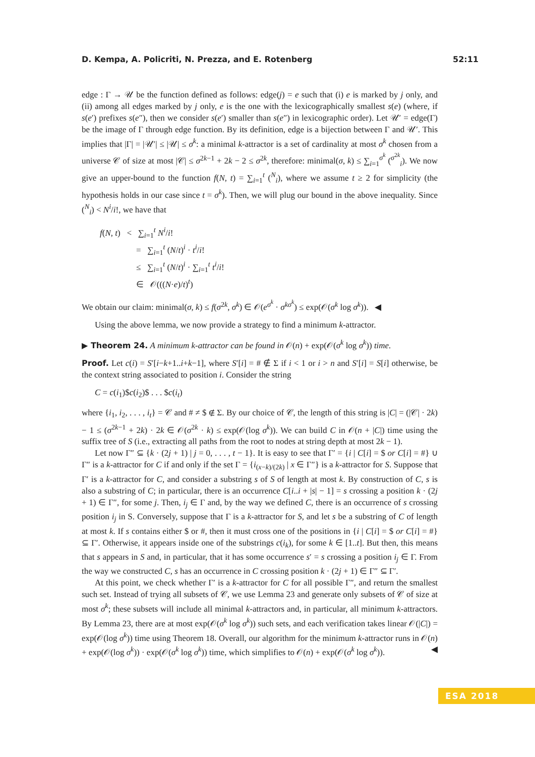D. Kempa, A. Policriti, N. Prezza, and E. Rotenberg 52:11
edge : Γ → 𝒰 be the function defined as follows: edge(j) = e such that (i) e is marked by j only, and (ii) among all edges marked by j only, e is the one with the lexicographically smallest s(e) (where, if s(e′) prefixes s(e″), then we consider s(e′) smaller than s(e″) in lexicographic order). Let 𝒰′ = edge(Γ) be the image of Γ through edge function. By its definition, edge is a bijection between Γ and 𝒰′. This implies that |Γ| = |𝒰′| ≤ |𝒰| ≤ σ<sup>k</sup>: a minimal k-attractor is a set of cardinality at most σ<sup>k</sup> chosen from a universe 𝒞 of size at most |𝒞| ≤ σ<sup>2k−1</sup> + 2k − 2 ≤ σ<sup>2k</sup>, therefore: minimal(σ, k) ≤ ∑<sub>i=1</sub><sup>σ<sup>k</sup></sup> (<sup>σ<sup>2k</sup></sup><sub>i</sub>). We now give an upper-bound to the function f(N, t) = ∑<sub>i=1</sub><sup>t</sup> (<sup>N</sup><sub>i</sub>), where we assume t ≥ 2 for simplicity (the hypothesis holds in our case since t = σ<sup>k</sup>). Then, we will plug our bound in the above inequality. Since (<sup>N</sup><sub>i</sub>) < N<sup>i</sup>/i!, we have that
f(N, t) < ∑<sub>i=1</sub><sup>t</sup> N<sup>i</sup>/i!
= ∑<sub>i=1</sub><sup>t</sup> (N/t)<sup>i</sup> · t<sup>i</sup>/i!
≤ ∑<sub>i=1</sub><sup>t</sup> (N/t)<sup>i</sup> · ∑<sub>i=1</sub><sup>t</sup> t<sup>i</sup>/i!
∈ 𝒪(((N·e)/t)<sup>t</sup>)
We obtain our claim: minimal(σ, k) ≤ f(σ<sup>2k</sup>, σ<sup>k</sup>) ∈ 𝒪(e<sup>σ<sup>k</sup></sup> · σ<sup>kσ<sup>k</sup></sup>) ≤ exp(𝒪(σ<sup>k</sup> log σ<sup>k</sup>)). ◀
Using the above lemma, we now provide a strategy to find a minimum k-attractor.
▶ Theorem 24. A minimum k-attractor can be found in 𝒪(n) + exp(𝒪(σ<sup>k</sup> log σ<sup>k</sup>)) time.
Proof. Let c(i) = S′[i−k+1..i+k−1], where S′[i] = # ∉ Σ if i < 1 or i > n and S′[i] = S[i] otherwise, be the context string associated to position i. Consider the string
C = c(i<sub>1</sub>)$c(i<sub>2</sub>)$ . . . $c(i<sub>t</sub>)
where {i<sub>1</sub>, i<sub>2</sub>, . . . , i<sub>t</sub>} = 𝒞 and # ≠ $ ∉ Σ. By our choice of 𝒞, the length of this string is |C| = (|𝒞| · 2k) − 1 ≤ (σ<sup>2k−1</sup> + 2k) · 2k ∈ 𝒪(σ<sup>2k</sup> · k) ≤ exp(𝒪(log σ<sup>k</sup>)). We can build C in 𝒪(n + |C|) time using the suffix tree of S (i.e., extracting all paths from the root to nodes at string depth at most 2k − 1).
Let now Γ″ ⊆ {k · (2j + 1) | j = 0, . . . , t − 1}. It is easy to see that Γ′ = {i | C[i] = $ or C[i] = #} ∪ Γ″ is a k-attractor for C if and only if the set Γ = {i<sub>(x−k)/(2k)</sub> | x ∈ Γ″} is a k-attractor for S. Suppose that Γ′ is a k-attractor for C, and consider a substring s of S of length at most k. By construction of C, s is also a substring of C; in particular, there is an occurrence C[i..i + |s| − 1] = s crossing a position k · (2j + 1) ∈ Γ″, for some j. Then, i<sub>j</sub> ∈ Γ and, by the way we defined C, there is an occurrence of s crossing position i<sub>j</sub> in S. Conversely, suppose that Γ is a k-attractor for S, and let s be a substring of C of length at most k. If s contains either $ or #, then it must cross one of the positions in {i | C[i] = $ or C[i] = #} ⊆ Γ′. Otherwise, it appears inside one of the substrings c(i<sub>k</sub>), for some k ∈ [1..t]. But then, this means that s appears in S and, in particular, that it has some occurrence s′ = s crossing a position i<sub>j</sub> ∈ Γ. From the way we constructed C, s has an occurrence in C crossing position k · (2j + 1) ∈ Γ″ ⊆ Γ′.
At this point, we check whether Γ′ is a k-attractor for C for all possible Γ″, and return the smallest such set. Instead of trying all subsets of 𝒞, we use Lemma 23 and generate only subsets of 𝒞 of size at most σ<sup>k</sup>; these subsets will include all minimal k-attractors and, in particular, all minimum k-attractors. By Lemma 23, there are at most exp(𝒪(σ<sup>k</sup> log σ<sup>k</sup>)) such sets, and each verification takes linear 𝒪(|C|) = exp(𝒪(log σ<sup>k</sup>)) time using Theorem 18. Overall, our algorithm for the minimum k-attractor runs in 𝒪(n) + exp(𝒪(log σ<sup>k</sup>)) · exp(𝒪(σ<sup>k</sup> log σ<sup>k</sup>)) time, which simplifies to 𝒪(n) + exp(𝒪(σ<sup>k</sup> log σ<sup>k</sup>)). ◀
ESA 2018